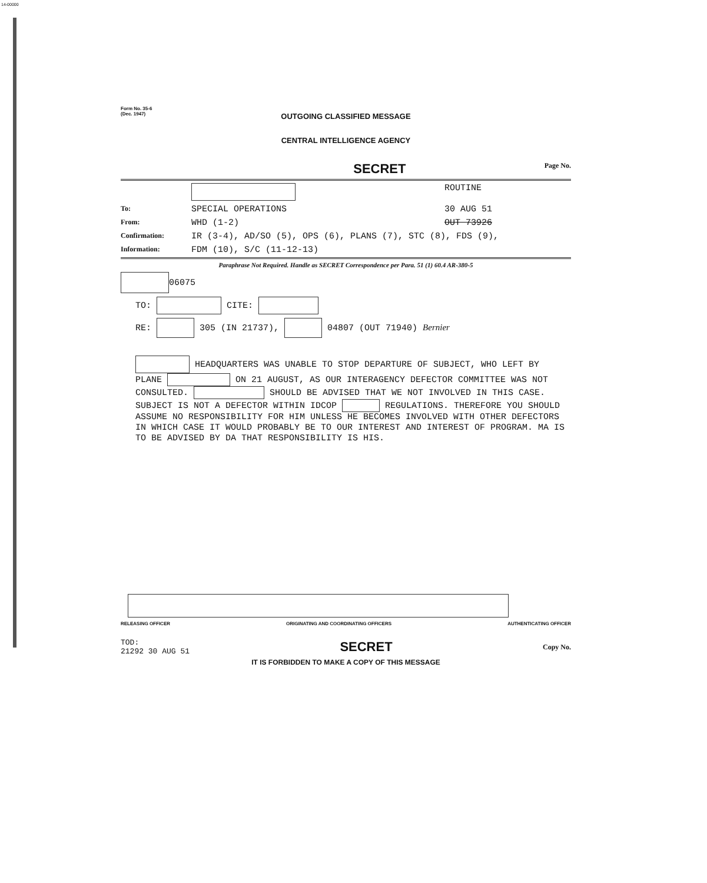14-00000
Form No. 35-6
(Dec. 1947)
OUTGOING CLASSIFIED MESSAGE
CENTRAL INTELLIGENCE AGENCY
SECRET Page No.
ROUTINE To: SPECIAL OPERATIONS 30 AUG 51 From: WHD (1-2) OUT 73926 Confirmation: IR (3-4), AD/SO (5), OPS (6), PLANS (7), STC (8), FDS (9), Information: FDM (10), S/C (11-12-13)
Paraphrase Not Required. Handle as SECRET Correspondence per Para. 51 (1) 60.4 AR-380-5
06075
TO: CITE:
RE: 305 (IN 21737), 04807 (OUT 71940) Bernier
HEADQUARTERS WAS UNABLE TO STOP DEPARTURE OF SUBJECT, WHO LEFT BY PLANE ON 21 AUGUST, AS OUR INTERAGENCY DEFECTOR COMMITTEE WAS NOT CONSULTED. SHOULD BE ADVISED THAT WE NOT INVOLVED IN THIS CASE. SUBJECT IS NOT A DEFECTOR WITHIN IDCOP REGULATIONS. THEREFORE YOU SHOULD ASSUME NO RESPONSIBILITY FOR HIM UNLESS HE BECOMES INVOLVED WITH OTHER DEFECTORS IN WHICH CASE IT WOULD PROBABLY BE TO OUR INTEREST AND INTEREST OF PROGRAM. MA IS TO BE ADVISED BY DA THAT RESPONSIBILITY IS HIS.
RELEASING OFFICER ORIGINATING AND COORDINATING OFFICERS AUTHENTICATING OFFICER
TOD:
21292 30 AUG 51 SECRET Copy No.
IT IS FORBIDDEN TO MAKE A COPY OF THIS MESSAGE